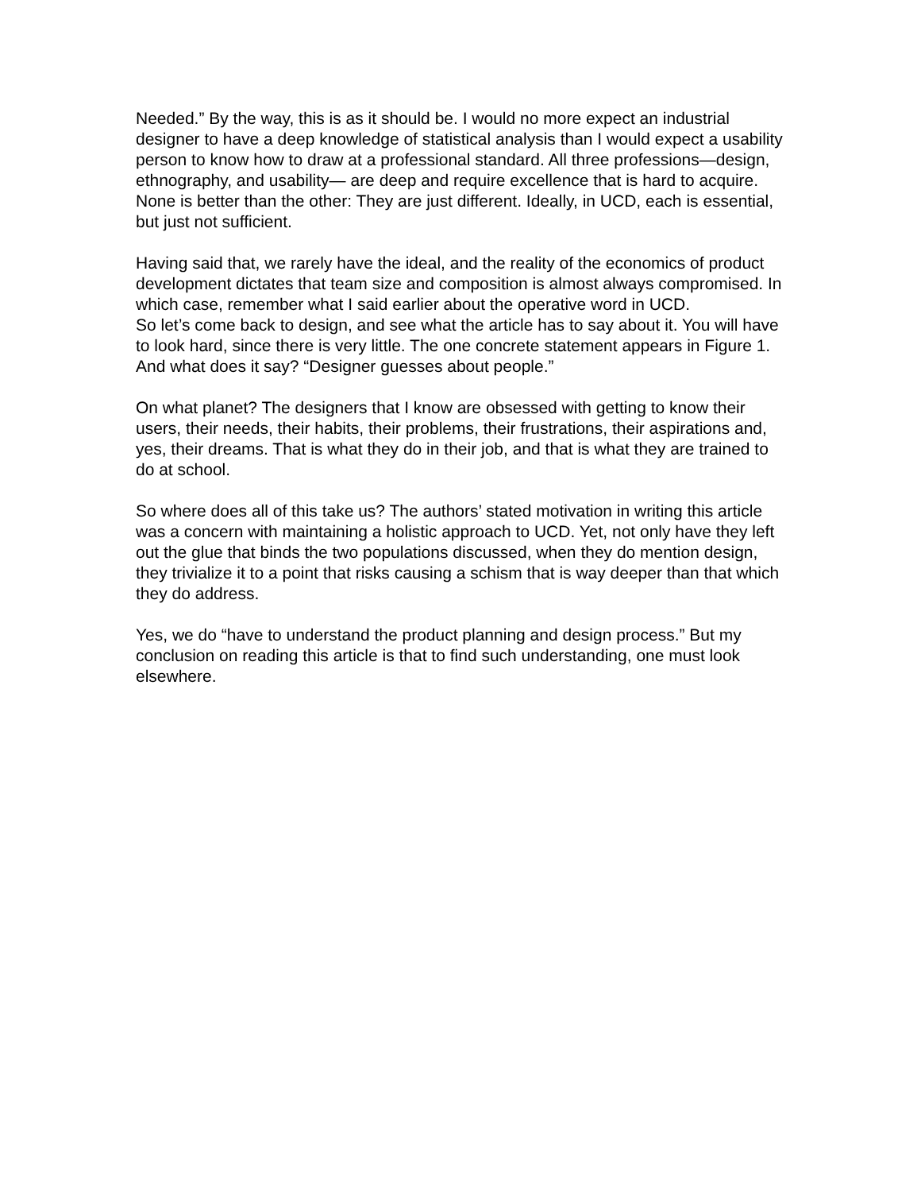Needed.” By the way, this is as it should be. I would no more expect an industrial designer to have a deep knowledge of statistical analysis than I would expect a usability person to know how to draw at a professional standard. All three professions—design, ethnography, and usability— are deep and require excellence that is hard to acquire. None is better than the other: They are just different. Ideally, in UCD, each is essential, but just not sufficient.
Having said that, we rarely have the ideal, and the reality of the economics of product development dictates that team size and composition is almost always compromised. In which case, remember what I said earlier about the operative word in UCD.
So let’s come back to design, and see what the article has to say about it. You will have to look hard, since there is very little. The one concrete statement appears in Figure 1. And what does it say? “Designer guesses about people.”
On what planet? The designers that I know are obsessed with getting to know their users, their needs, their habits, their problems, their frustrations, their aspirations and, yes, their dreams. That is what they do in their job, and that is what they are trained to do at school.
So where does all of this take us? The authors’ stated motivation in writing this article was a concern with maintaining a holistic approach to UCD. Yet, not only have they left out the glue that binds the two populations discussed, when they do mention design, they trivialize it to a point that risks causing a schism that is way deeper than that which they do address.
Yes, we do “have to understand the product planning and design process.” But my conclusion on reading this article is that to find such understanding, one must look elsewhere.